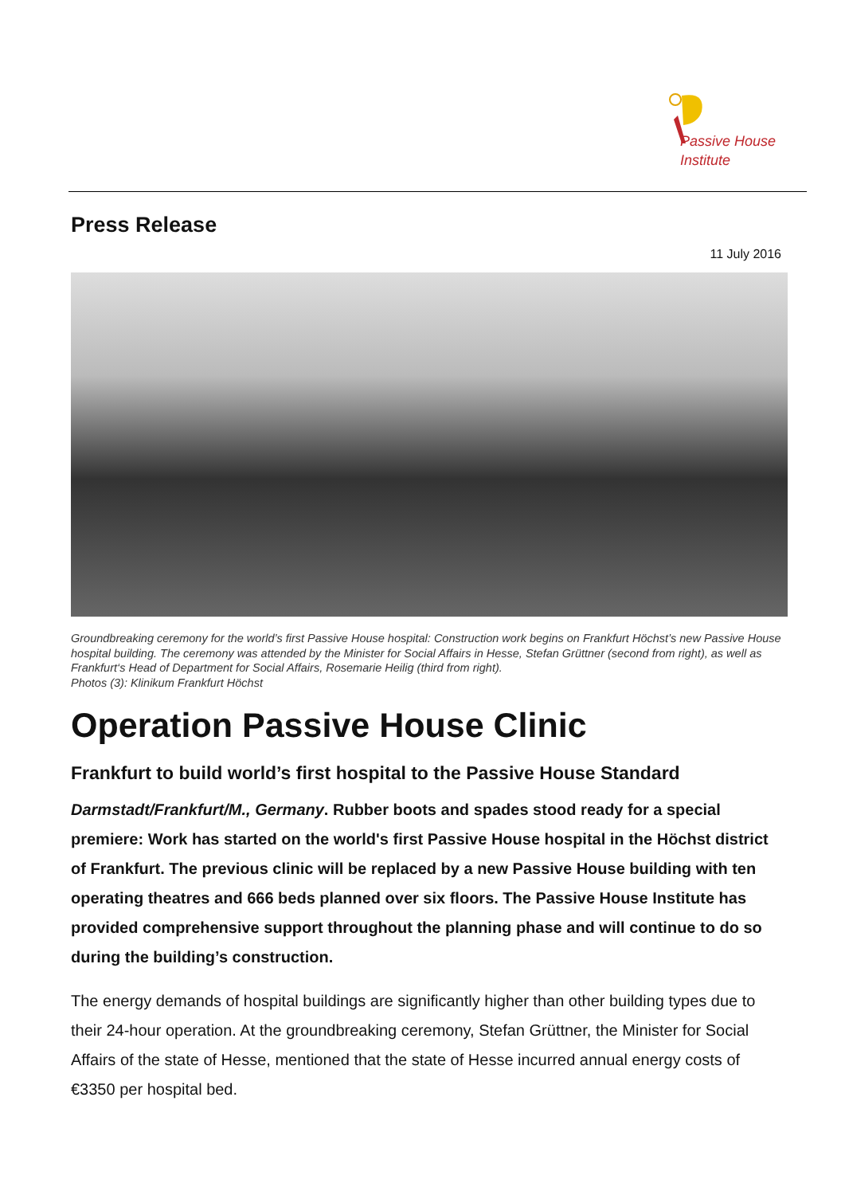Passive House
Institute
Press Release
11 July 2016
Groundbreaking ceremony for the world’s first Passive House hospital: Construction work begins on Frankfurt Höchst’s new Passive House hospital building. The ceremony was attended by the Minister for Social Affairs in Hesse, Stefan Grüttner (second from right), as well as Frankfurt‘s Head of Department for Social Affairs, Rosemarie Heilig (third from right).
Photos (3): Klinikum Frankfurt Höchst
Operation Passive House Clinic
Frankfurt to build world’s first hospital to the Passive House Standard
Darmstadt/Frankfurt/M., Germany. Rubber boots and spades stood ready for a special premiere: Work has started on the world's first Passive House hospital in the Höchst district of Frankfurt. The previous clinic will be replaced by a new Passive House building with ten operating theatres and 666 beds planned over six floors. The Passive House Institute has provided comprehensive support throughout the planning phase and will continue to do so during the building’s construction.
The energy demands of hospital buildings are significantly higher than other building types due to their 24-hour operation. At the groundbreaking ceremony, Stefan Grüttner, the Minister for Social Affairs of the state of Hesse, mentioned that the state of Hesse incurred annual energy costs of €3350 per hospital bed.